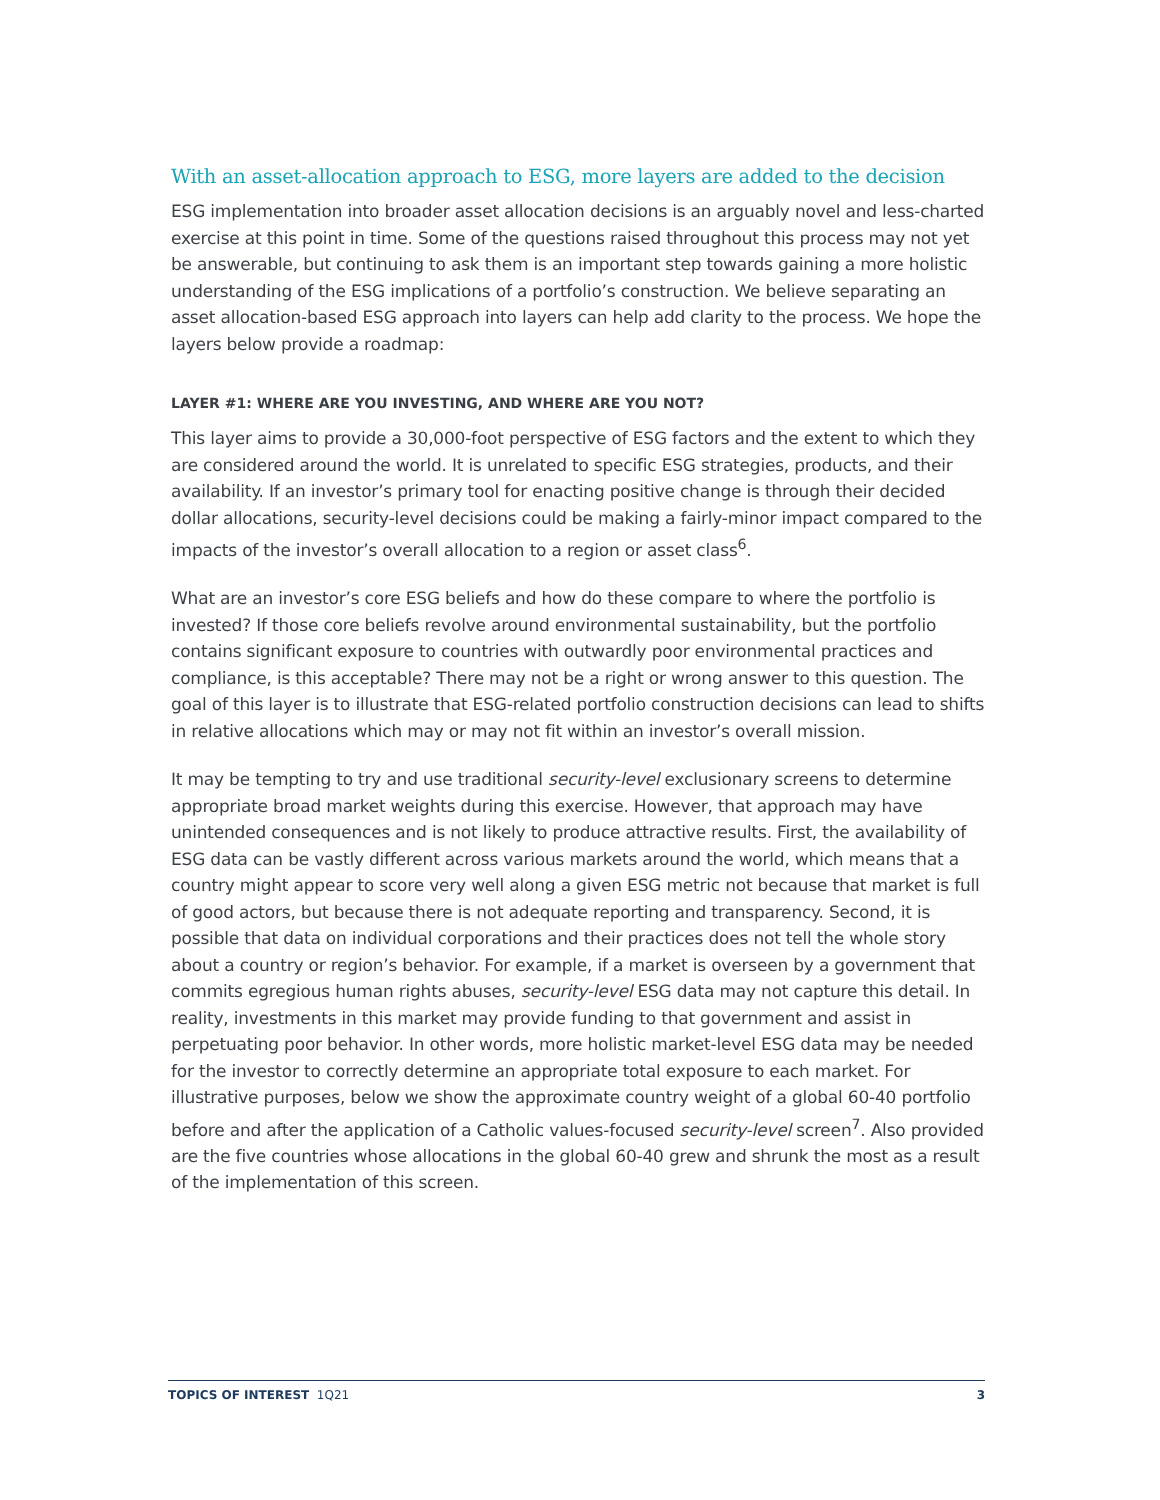With an asset-allocation approach to ESG, more layers are added to the decision
ESG implementation into broader asset allocation decisions is an arguably novel and less-charted exercise at this point in time. Some of the questions raised throughout this process may not yet be answerable, but continuing to ask them is an important step towards gaining a more holistic understanding of the ESG implications of a portfolio’s construction. We believe separating an asset allocation-based ESG approach into layers can help add clarity to the process. We hope the layers below provide a roadmap:
LAYER #1: WHERE ARE YOU INVESTING, AND WHERE ARE YOU NOT?
This layer aims to provide a 30,000-foot perspective of ESG factors and the extent to which they are considered around the world. It is unrelated to specific ESG strategies, products, and their availability. If an investor’s primary tool for enacting positive change is through their decided dollar allocations, security-level decisions could be making a fairly-minor impact compared to the impacts of the investor’s overall allocation to a region or asset class<sup>6</sup>.
What are an investor’s core ESG beliefs and how do these compare to where the portfolio is invested? If those core beliefs revolve around environmental sustainability, but the portfolio contains significant exposure to countries with outwardly poor environmental practices and compliance, is this acceptable? There may not be a right or wrong answer to this question. The goal of this layer is to illustrate that ESG-related portfolio construction decisions can lead to shifts in relative allocations which may or may not fit within an investor’s overall mission.
It may be tempting to try and use traditional security-level exclusionary screens to determine appropriate broad market weights during this exercise. However, that approach may have unintended consequences and is not likely to produce attractive results. First, the availability of ESG data can be vastly different across various markets around the world, which means that a country might appear to score very well along a given ESG metric not because that market is full of good actors, but because there is not adequate reporting and transparency. Second, it is possible that data on individual corporations and their practices does not tell the whole story about a country or region’s behavior. For example, if a market is overseen by a government that commits egregious human rights abuses, security-level ESG data may not capture this detail. In reality, investments in this market may provide funding to that government and assist in perpetuating poor behavior. In other words, more holistic market-level ESG data may be needed for the investor to correctly determine an appropriate total exposure to each market. For illustrative purposes, below we show the approximate country weight of a global 60-40 portfolio before and after the application of a Catholic values-focused security-level screen<sup>7</sup>. Also provided are the five countries whose allocations in the global 60-40 grew and shrunk the most as a result of the implementation of this screen.
TOPICS OF INTEREST 1Q21 3